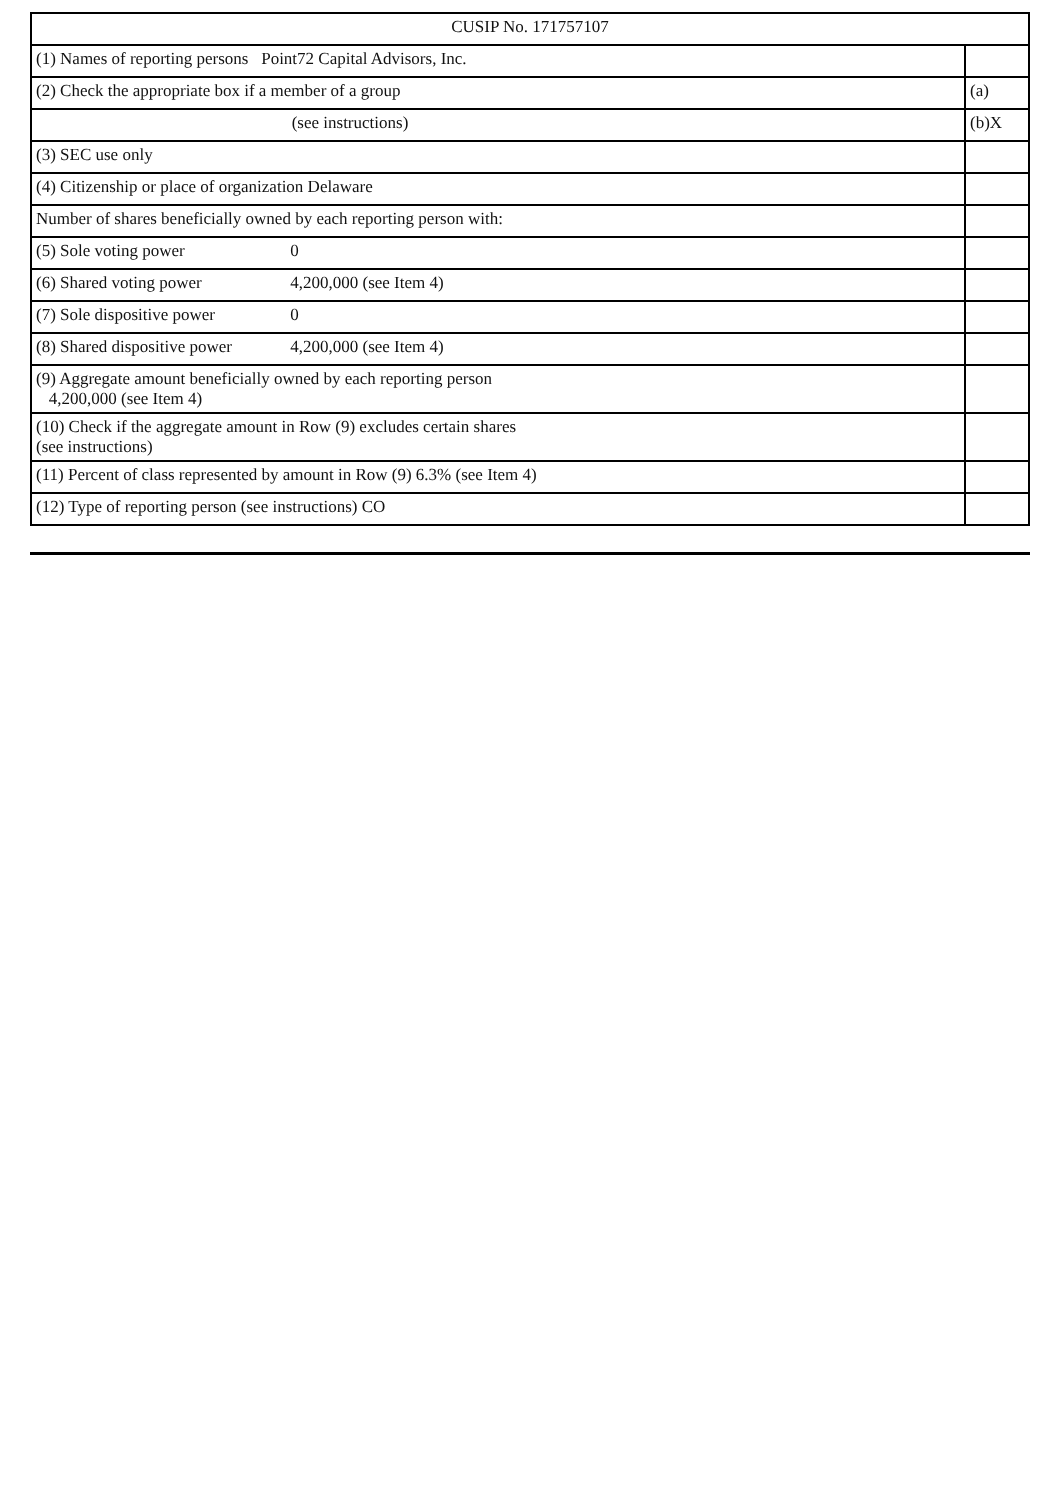| CUSIP No. 171757107 | |
| (1) Names of reporting persons Point72 Capital Advisors, Inc. | |
| (2) Check the appropriate box if a member of a group | (a) |
| (see instructions) | (b)X |
| (3) SEC use only | |
| (4) Citizenship or place of organization Delaware | |
| Number of shares beneficially owned by each reporting person with: | |
| (5) Sole voting power 0 | |
| (6) Shared voting power 4,200,000 (see Item 4) | |
| (7) Sole dispositive power 0 | |
| (8) Shared dispositive power 4,200,000 (see Item 4) | |
| (9) Aggregate amount beneficially owned by each reporting person 4,200,000 (see Item 4) | |
| (10) Check if the aggregate amount in Row (9) excludes certain shares (see instructions) | |
| (11) Percent of class represented by amount in Row (9) 6.3% (see Item 4) | |
| (12) Type of reporting person (see instructions) CO | |